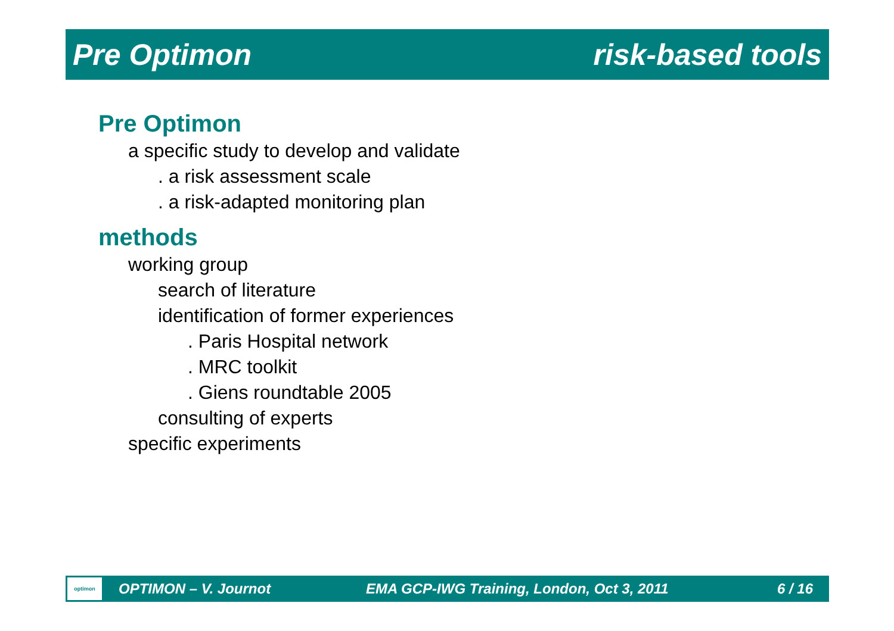Pre Optimon risk-based tools
Pre Optimon
a specific study to develop and validate
. a risk assessment scale
. a risk-adapted monitoring plan
methods
working group
search of literature
identification of former experiences
. Paris Hospital network
. MRC toolkit
. Giens roundtable 2005
consulting of experts
specific experiments
optimon
OPTIMON – V. Journot EMA GCP-IWG Training, London, Oct 3, 2011 6 / 16